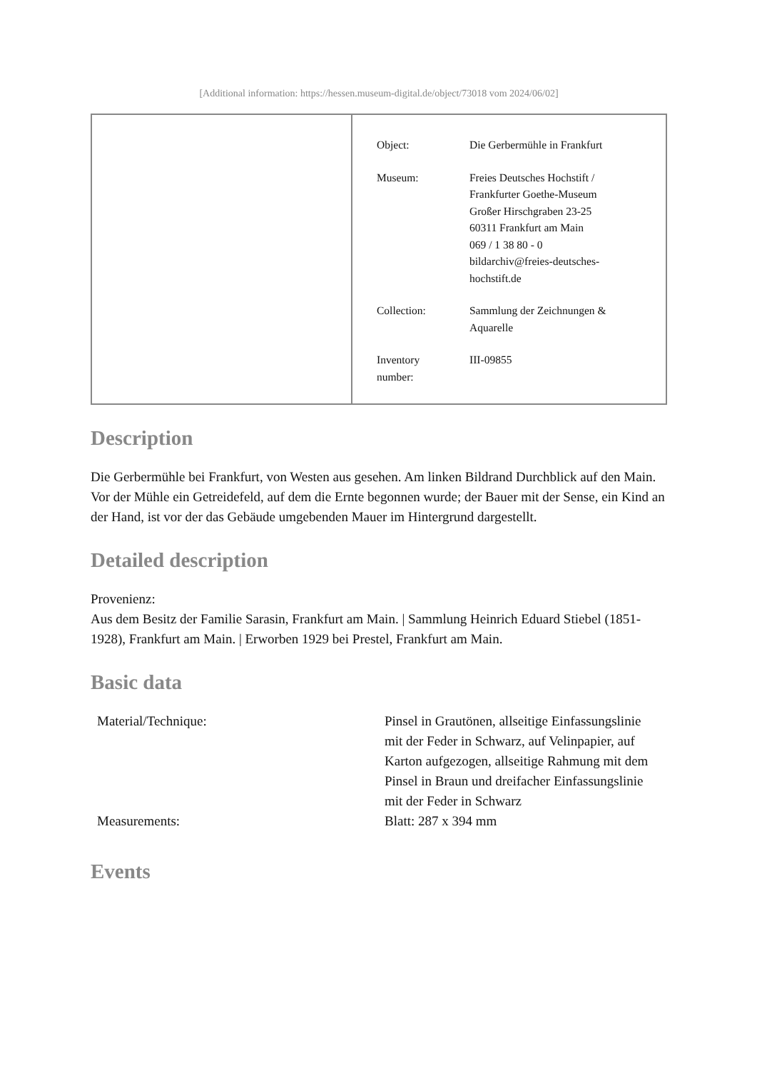[Additional information: https://hessen.museum-digital.de/object/73018 vom 2024/06/02]
| Object: | Die Gerbermühle in Frankfurt |
| Museum: | Freies Deutsches Hochstift / Frankfurter Goethe-Museum Großer Hirschgraben 23-25 60311 Frankfurt am Main 069 / 1 38 80 - 0 bildarchiv@freies-deutsches- hochstift.de |
| Collection: | Sammlung der Zeichnungen & Aquarelle |
| Inventory number: | III-09855 |
Description
Die Gerbermühle bei Frankfurt, von Westen aus gesehen. Am linken Bildrand Durchblick auf den Main. Vor der Mühle ein Getreidefeld, auf dem die Ernte begonnen wurde; der Bauer mit der Sense, ein Kind an der Hand, ist vor der das Gebäude umgebenden Mauer im Hintergrund dargestellt.
Detailed description
Provenienz:
Aus dem Besitz der Familie Sarasin, Frankfurt am Main. | Sammlung Heinrich Eduard Stiebel (1851-1928), Frankfurt am Main. | Erworben 1929 bei Prestel, Frankfurt am Main.
Basic data
| Material/Technique: | Pinsel in Grautönen, allseitige Einfassungslinie mit der Feder in Schwarz, auf Velinpapier, auf Karton aufgezogen, allseitige Rahmung mit dem Pinsel in Braun und dreifacher Einfassungslinie mit der Feder in Schwarz |
| Measurements: | Blatt: 287 x 394 mm |
Events